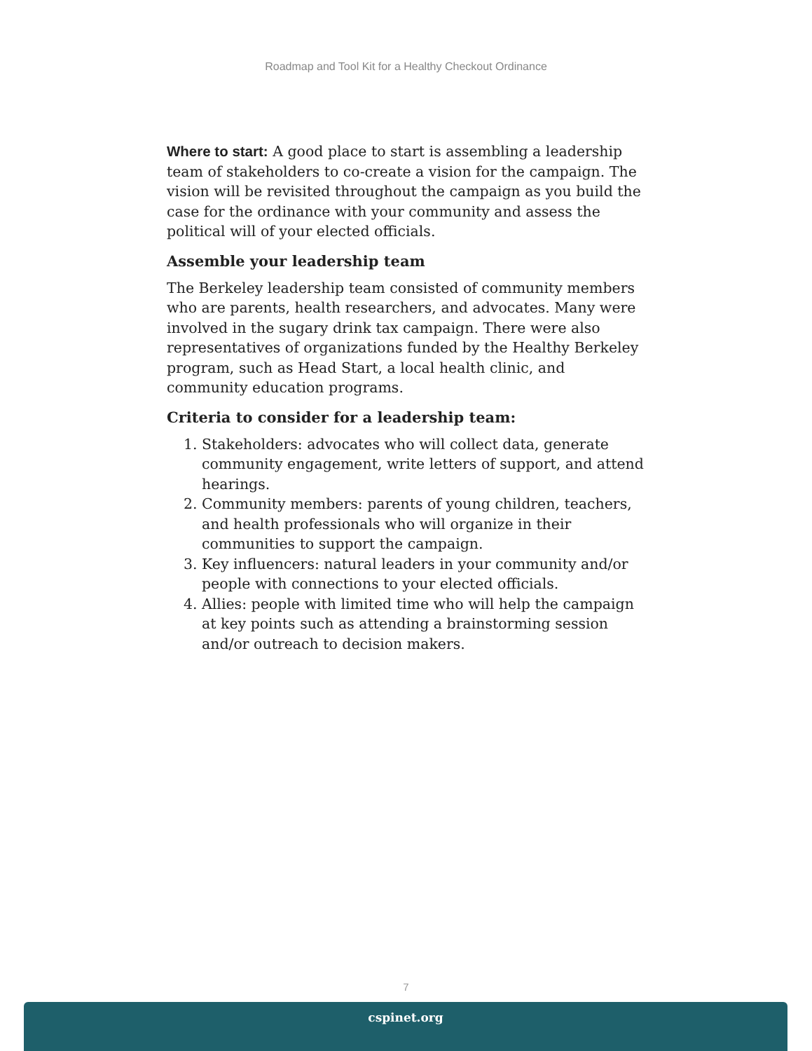Roadmap and Tool Kit for a Healthy Checkout Ordinance
Where to start: A good place to start is assembling a leadership team of stakeholders to co-create a vision for the campaign. The vision will be revisited throughout the campaign as you build the case for the ordinance with your community and assess the political will of your elected officials.
Assemble your leadership team
The Berkeley leadership team consisted of community members who are parents, health researchers, and advocates. Many were involved in the sugary drink tax campaign. There were also representatives of organizations funded by the Healthy Berkeley program, such as Head Start, a local health clinic, and community education programs.
Criteria to consider for a leadership team:
1. Stakeholders: advocates who will collect data, generate community engagement, write letters of support, and attend hearings.
2. Community members: parents of young children, teachers, and health professionals who will organize in their communities to support the campaign.
3. Key influencers: natural leaders in your community and/or people with connections to your elected officials.
4. Allies: people with limited time who will help the campaign at key points such as attending a brainstorming session and/or outreach to decision makers.
7
cspinet.org